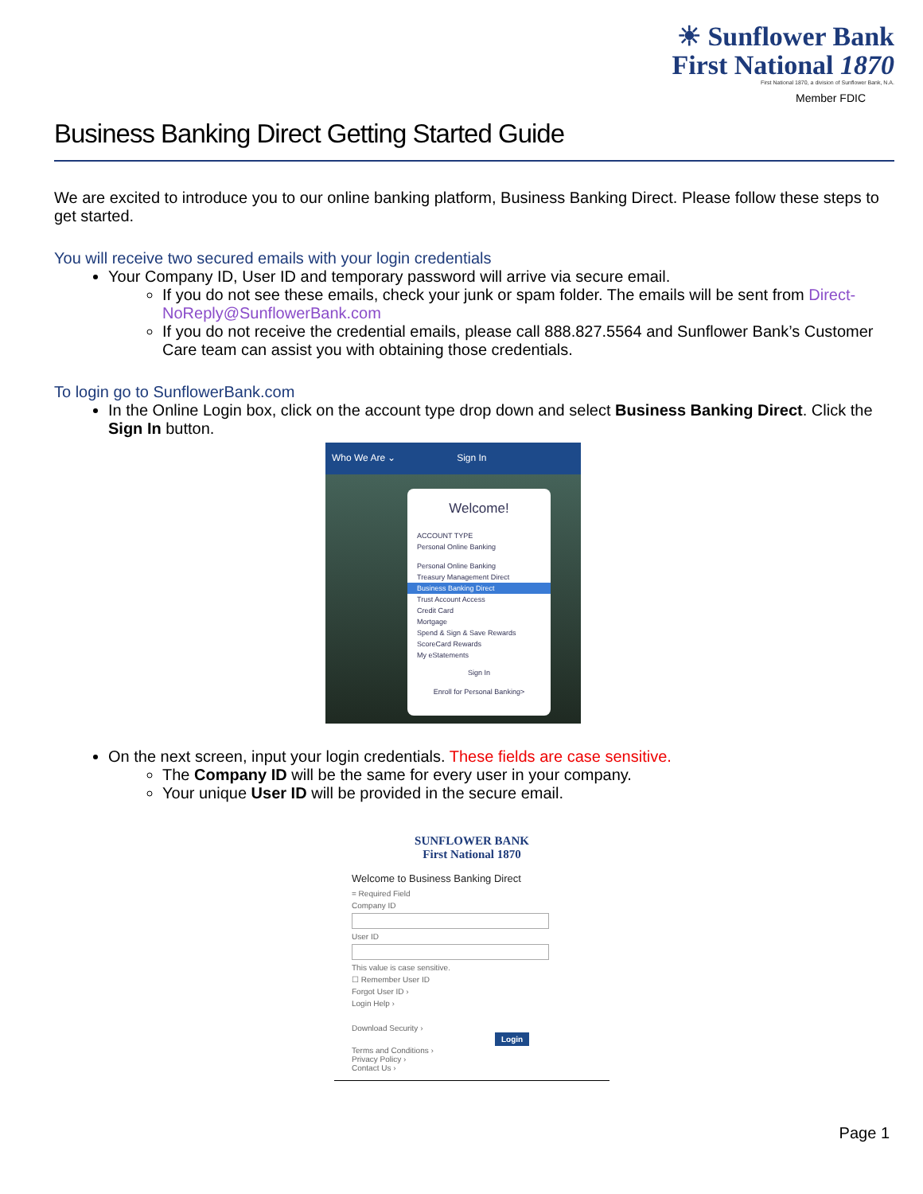☀ Sunflower Bank
First National 1870
First National 1870, a division of Sunflower Bank, N.A.
Member FDIC
Business Banking Direct Getting Started Guide
We are excited to introduce you to our online banking platform, Business Banking Direct. Please follow these steps to get started.
You will receive two secured emails with your login credentials
Your Company ID, User ID and temporary password will arrive via secure email.
If you do not see these emails, check your junk or spam folder. The emails will be sent from Direct-NoReply@SunflowerBank.com
If you do not receive the credential emails, please call 888.827.5564 and Sunflower Bank’s Customer Care team can assist you with obtaining those credentials.
To login go to SunflowerBank.com
In the Online Login box, click on the account type drop down and select Business Banking Direct. Click the Sign In button.
Who We Are ⌄ Sign In
Welcome!
ACCOUNT TYPE
Personal Online Banking
Personal Online Banking
Treasury Management Direct
Business Banking Direct
Trust Account Access
Credit Card
Mortgage
Spend & Sign & Save Rewards
ScoreCard Rewards
My eStatements
Sign In
Enroll for Personal Banking>
On the next screen, input your login credentials. These fields are case sensitive.
The Company ID will be the same for every user in your company.
Your unique User ID will be provided in the secure email.
SUNFLOWER BANK
First National 1870
Welcome to Business Banking Direct
= Required Field
Company ID
User ID
This value is case sensitive.
☐ Remember User ID
Forgot User ID ›
Login Help ›
Download Security › Login
Terms and Conditions ›
Privacy Policy ›
Contact Us ›
Page 1